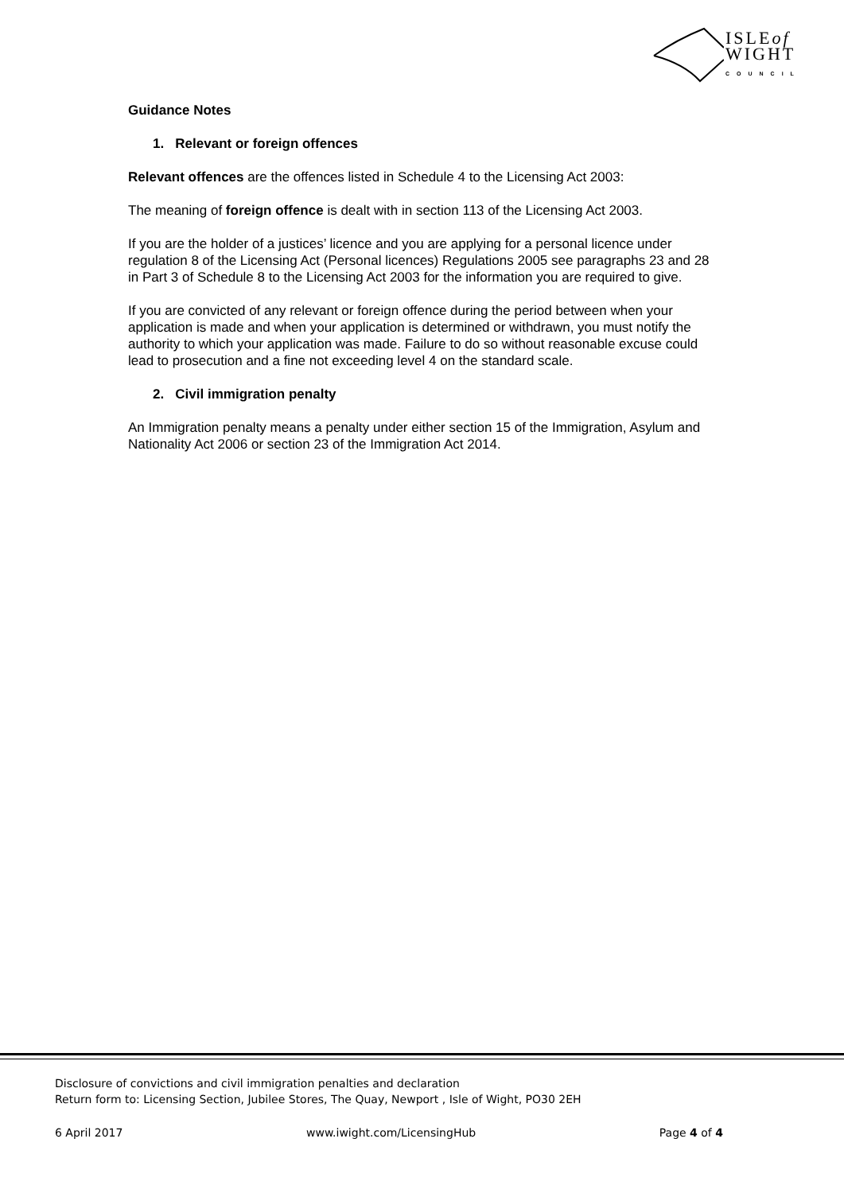ISLEof
WIGHT
COUNCIL
Guidance Notes
1. Relevant or foreign offences
Relevant offences are the offences listed in Schedule 4 to the Licensing Act 2003:
The meaning of foreign offence is dealt with in section 113 of the Licensing Act 2003.
If you are the holder of a justices’ licence and you are applying for a personal licence under regulation 8 of the Licensing Act (Personal licences) Regulations 2005 see paragraphs 23 and 28 in Part 3 of Schedule 8 to the Licensing Act 2003 for the information you are required to give.
If you are convicted of any relevant or foreign offence during the period between when your application is made and when your application is determined or withdrawn, you must notify the authority to which your application was made. Failure to do so without reasonable excuse could lead to prosecution and a fine not exceeding level 4 on the standard scale.
2. Civil immigration penalty
An Immigration penalty means a penalty under either section 15 of the Immigration, Asylum and Nationality Act 2006 or section 23 of the Immigration Act 2014.
Disclosure of convictions and civil immigration penalties and declaration
Return form to: Licensing Section, Jubilee Stores, The Quay, Newport , Isle of Wight, PO30 2EH
6 April 2017 www.iwight.com/LicensingHub Page 4 of 4